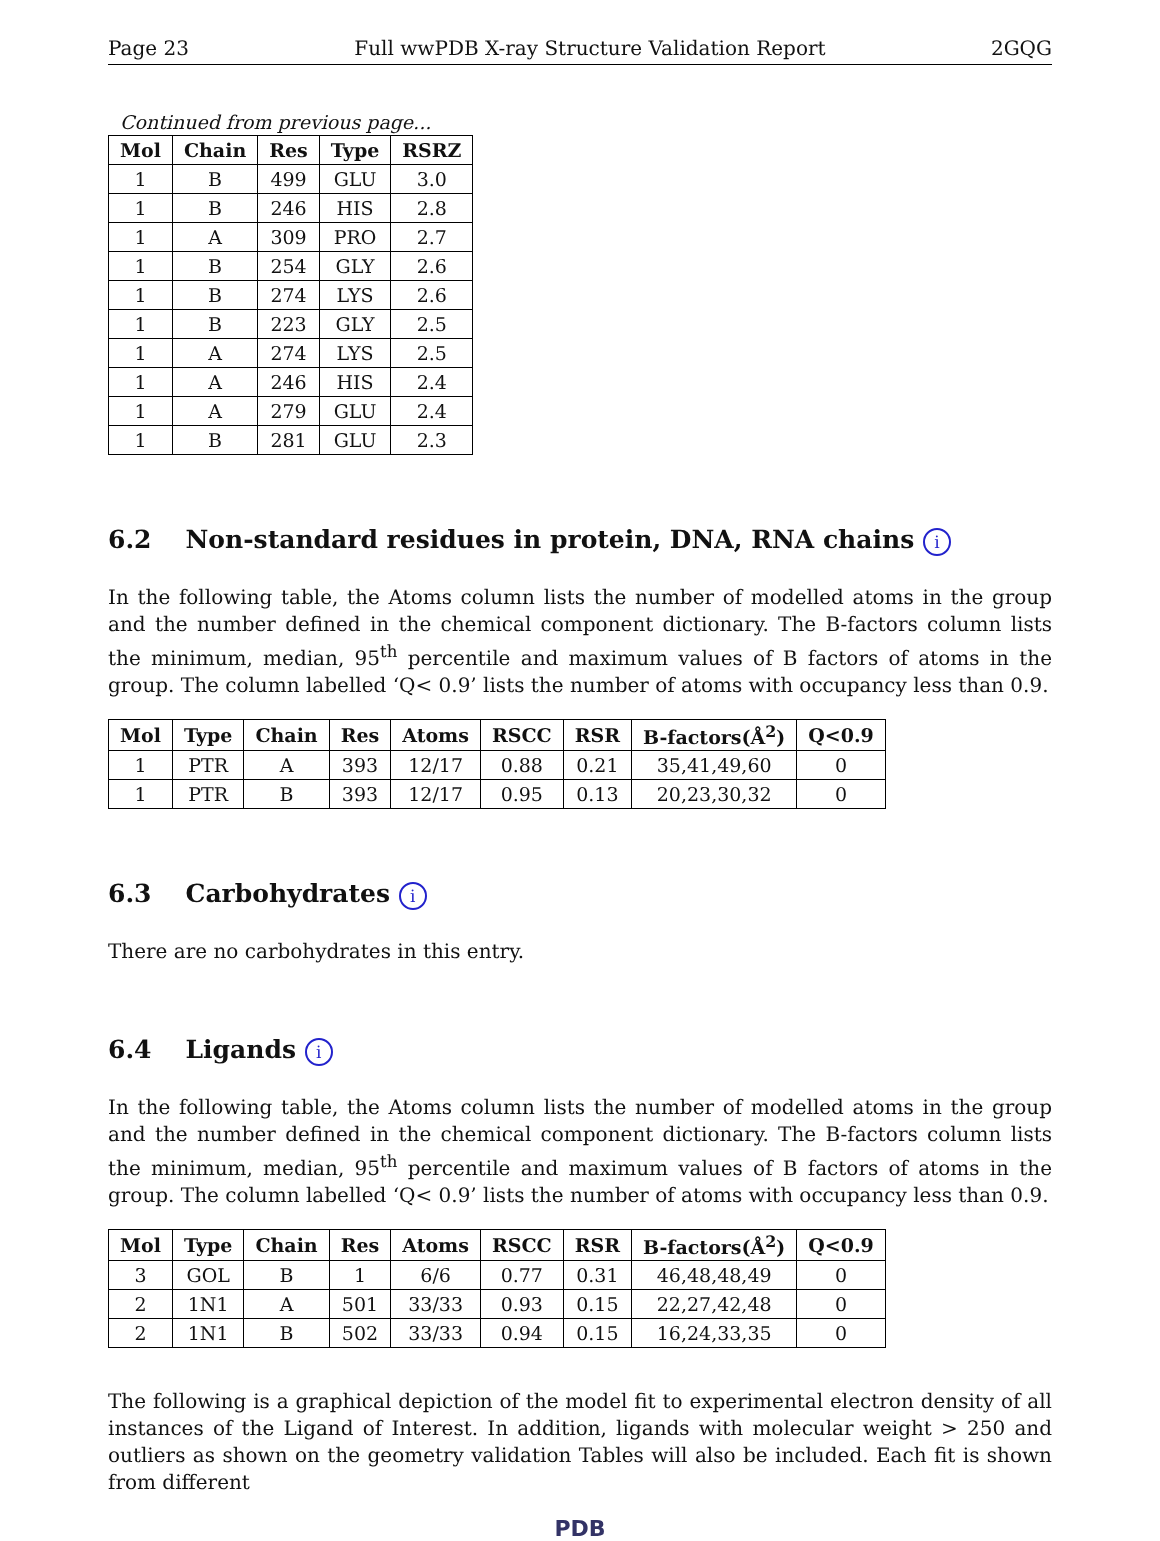Page 23 Full wwPDB X-ray Structure Validation Report 2GQG
Continued from previous page...
| Mol | Chain | Res | Type | RSRZ |
| --- | --- | --- | --- | --- |
| 1 | B | 499 | GLU | 3.0 |
| 1 | B | 246 | HIS | 2.8 |
| 1 | A | 309 | PRO | 2.7 |
| 1 | B | 254 | GLY | 2.6 |
| 1 | B | 274 | LYS | 2.6 |
| 1 | B | 223 | GLY | 2.5 |
| 1 | A | 274 | LYS | 2.5 |
| 1 | A | 246 | HIS | 2.4 |
| 1 | A | 279 | GLU | 2.4 |
| 1 | B | 281 | GLU | 2.3 |
6.2 Non-standard residues in protein, DNA, RNA chains i
In the following table, the Atoms column lists the number of modelled atoms in the group and the number defined in the chemical component dictionary. The B-factors column lists the minimum, median, 95<sup>th</sup> percentile and maximum values of B factors of atoms in the group. The column labelled ‘Q< 0.9’ lists the number of atoms with occupancy less than 0.9.
| Mol | Type | Chain | Res | Atoms | RSCC | RSR | B-factors(Å<sup>2</sup>) | Q<0.9 |
| --- | --- | --- | --- | --- | --- | --- | --- | --- |
| 1 | PTR | A | 393 | 12/17 | 0.88 | 0.21 | 35,41,49,60 | 0 |
| 1 | PTR | B | 393 | 12/17 | 0.95 | 0.13 | 20,23,30,32 | 0 |
6.3 Carbohydrates i
There are no carbohydrates in this entry.
6.4 Ligands i
In the following table, the Atoms column lists the number of modelled atoms in the group and the number defined in the chemical component dictionary. The B-factors column lists the minimum, median, 95<sup>th</sup> percentile and maximum values of B factors of atoms in the group. The column labelled ‘Q< 0.9’ lists the number of atoms with occupancy less than 0.9.
| Mol | Type | Chain | Res | Atoms | RSCC | RSR | B-factors(Å<sup>2</sup>) | Q<0.9 |
| --- | --- | --- | --- | --- | --- | --- | --- | --- |
| 3 | GOL | B | 1 | 6/6 | 0.77 | 0.31 | 46,48,48,49 | 0 |
| 2 | 1N1 | A | 501 | 33/33 | 0.93 | 0.15 | 22,27,42,48 | 0 |
| 2 | 1N1 | B | 502 | 33/33 | 0.94 | 0.15 | 16,24,33,35 | 0 |
The following is a graphical depiction of the model fit to experimental electron density of all instances of the Ligand of Interest. In addition, ligands with molecular weight > 250 and outliers as shown on the geometry validation Tables will also be included. Each fit is shown from different
PDB